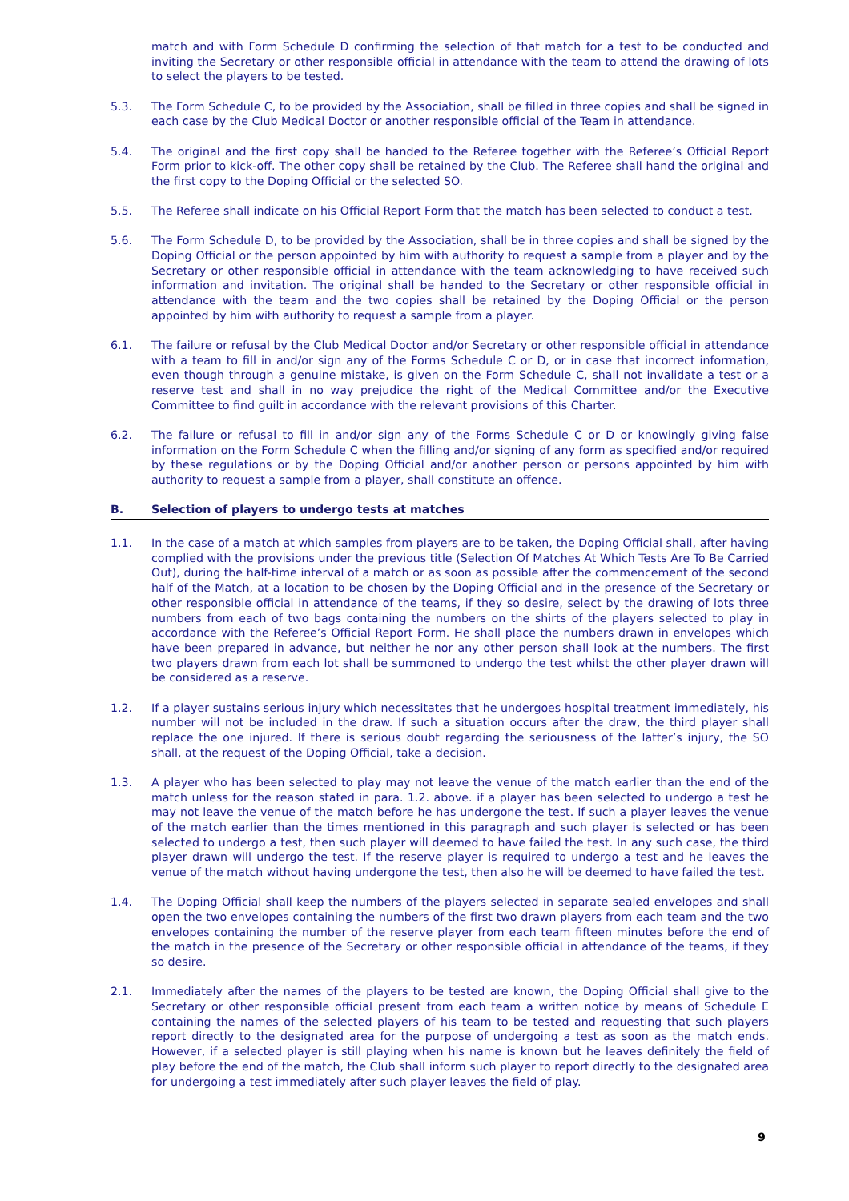match and with Form Schedule D confirming the selection of that match for a test to be conducted and inviting the Secretary or other responsible official in attendance with the team to attend the drawing of lots to select the players to be tested.
5.3. The Form Schedule C, to be provided by the Association, shall be filled in three copies and shall be signed in each case by the Club Medical Doctor or another responsible official of the Team in attendance.
5.4. The original and the first copy shall be handed to the Referee together with the Referee’s Official Report Form prior to kick-off. The other copy shall be retained by the Club. The Referee shall hand the original and the first copy to the Doping Official or the selected SO.
5.5. The Referee shall indicate on his Official Report Form that the match has been selected to conduct a test.
5.6. The Form Schedule D, to be provided by the Association, shall be in three copies and shall be signed by the Doping Official or the person appointed by him with authority to request a sample from a player and by the Secretary or other responsible official in attendance with the team acknowledging to have received such information and invitation. The original shall be handed to the Secretary or other responsible official in attendance with the team and the two copies shall be retained by the Doping Official or the person appointed by him with authority to request a sample from a player.
6.1. The failure or refusal by the Club Medical Doctor and/or Secretary or other responsible official in attendance with a team to fill in and/or sign any of the Forms Schedule C or D, or in case that incorrect information, even though through a genuine mistake, is given on the Form Schedule C, shall not invalidate a test or a reserve test and shall in no way prejudice the right of the Medical Committee and/or the Executive Committee to find guilt in accordance with the relevant provisions of this Charter.
6.2. The failure or refusal to fill in and/or sign any of the Forms Schedule C or D or knowingly giving false information on the Form Schedule C when the filling and/or signing of any form as specified and/or required by these regulations or by the Doping Official and/or another person or persons appointed by him with authority to request a sample from a player, shall constitute an offence.
B. Selection of players to undergo tests at matches
1.1. In the case of a match at which samples from players are to be taken, the Doping Official shall, after having complied with the provisions under the previous title (Selection Of Matches At Which Tests Are To Be Carried Out), during the half-time interval of a match or as soon as possible after the commencement of the second half of the Match, at a location to be chosen by the Doping Official and in the presence of the Secretary or other responsible official in attendance of the teams, if they so desire, select by the drawing of lots three numbers from each of two bags containing the numbers on the shirts of the players selected to play in accordance with the Referee’s Official Report Form. He shall place the numbers drawn in envelopes which have been prepared in advance, but neither he nor any other person shall look at the numbers. The first two players drawn from each lot shall be summoned to undergo the test whilst the other player drawn will be considered as a reserve.
1.2. If a player sustains serious injury which necessitates that he undergoes hospital treatment immediately, his number will not be included in the draw. If such a situation occurs after the draw, the third player shall replace the one injured. If there is serious doubt regarding the seriousness of the latter’s injury, the SO shall, at the request of the Doping Official, take a decision.
1.3. A player who has been selected to play may not leave the venue of the match earlier than the end of the match unless for the reason stated in para. 1.2. above. if a player has been selected to undergo a test he may not leave the venue of the match before he has undergone the test. If such a player leaves the venue of the match earlier than the times mentioned in this paragraph and such player is selected or has been selected to undergo a test, then such player will deemed to have failed the test. In any such case, the third player drawn will undergo the test. If the reserve player is required to undergo a test and he leaves the venue of the match without having undergone the test, then also he will be deemed to have failed the test.
1.4. The Doping Official shall keep the numbers of the players selected in separate sealed envelopes and shall open the two envelopes containing the numbers of the first two drawn players from each team and the two envelopes containing the number of the reserve player from each team fifteen minutes before the end of the match in the presence of the Secretary or other responsible official in attendance of the teams, if they so desire.
2.1. Immediately after the names of the players to be tested are known, the Doping Official shall give to the Secretary or other responsible official present from each team a written notice by means of Schedule E containing the names of the selected players of his team to be tested and requesting that such players report directly to the designated area for the purpose of undergoing a test as soon as the match ends. However, if a selected player is still playing when his name is known but he leaves definitely the field of play before the end of the match, the Club shall inform such player to report directly to the designated area for undergoing a test immediately after such player leaves the field of play.
9